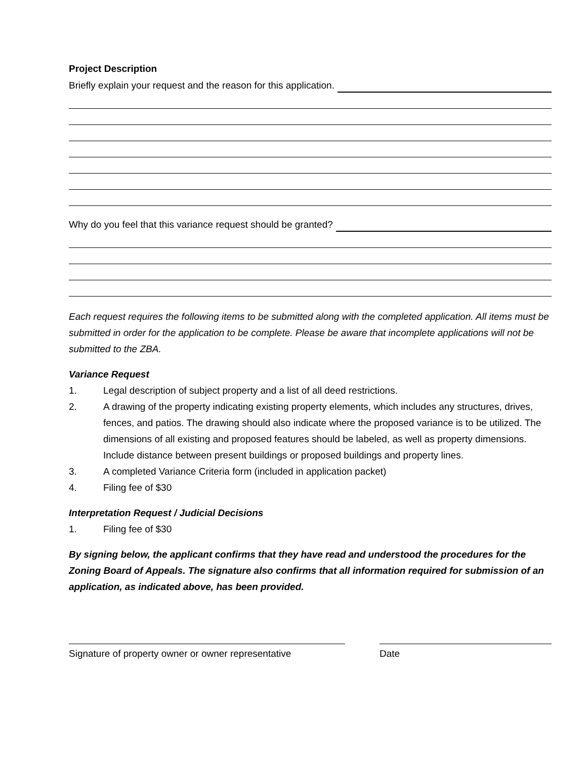Project Description
Briefly explain your request and the reason for this application.
Why do you feel that this variance request should be granted?
Each request requires the following items to be submitted along with the completed application. All items must be submitted in order for the application to be complete. Please be aware that incomplete applications will not be submitted to the ZBA.
Variance Request
1. Legal description of subject property and a list of all deed restrictions.
2. A drawing of the property indicating existing property elements, which includes any structures, drives, fences, and patios. The drawing should also indicate where the proposed variance is to be utilized. The dimensions of all existing and proposed features should be labeled, as well as property dimensions. Include distance between present buildings or proposed buildings and property lines.
3. A completed Variance Criteria form (included in application packet)
4. Filing fee of $30
Interpretation Request / Judicial Decisions
1. Filing fee of $30
By signing below, the applicant confirms that they have read and understood the procedures for the Zoning Board of Appeals. The signature also confirms that all information required for submission of an application, as indicated above, has been provided.
Signature of property owner or owner representative
Date